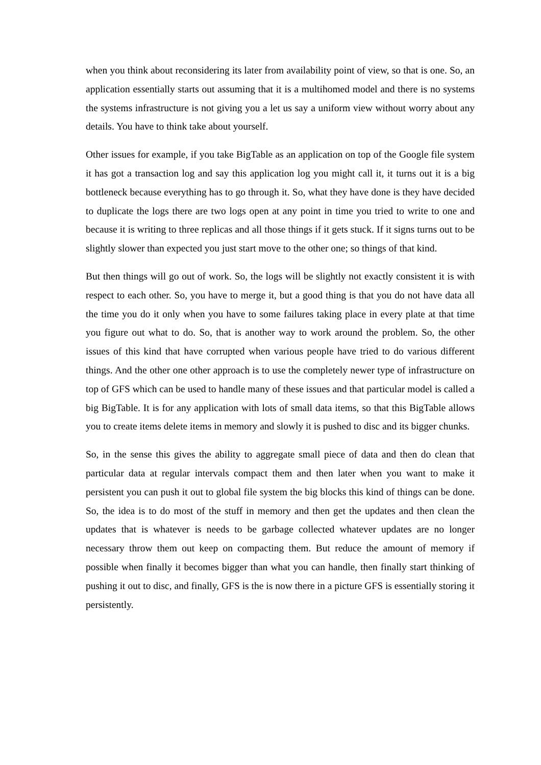when you think about reconsidering its later from availability point of view, so that is one. So, an application essentially starts out assuming that it is a multihomed model and there is no systems the systems infrastructure is not giving you a let us say a uniform view without worry about any details. You have to think take about yourself.
Other issues for example, if you take BigTable as an application on top of the Google file system it has got a transaction log and say this application log you might call it, it turns out it is a big bottleneck because everything has to go through it. So, what they have done is they have decided to duplicate the logs there are two logs open at any point in time you tried to write to one and because it is writing to three replicas and all those things if it gets stuck. If it signs turns out to be slightly slower than expected you just start move to the other one; so things of that kind.
But then things will go out of work. So, the logs will be slightly not exactly consistent it is with respect to each other. So, you have to merge it, but a good thing is that you do not have data all the time you do it only when you have to some failures taking place in every plate at that time you figure out what to do. So, that is another way to work around the problem. So, the other issues of this kind that have corrupted when various people have tried to do various different things. And the other one other approach is to use the completely newer type of infrastructure on top of GFS which can be used to handle many of these issues and that particular model is called a big BigTable. It is for any application with lots of small data items, so that this BigTable allows you to create items delete items in memory and slowly it is pushed to disc and its bigger chunks.
So, in the sense this gives the ability to aggregate small piece of data and then do clean that particular data at regular intervals compact them and then later when you want to make it persistent you can push it out to global file system the big blocks this kind of things can be done. So, the idea is to do most of the stuff in memory and then get the updates and then clean the updates that is whatever is needs to be garbage collected whatever updates are no longer necessary throw them out keep on compacting them. But reduce the amount of memory if possible when finally it becomes bigger than what you can handle, then finally start thinking of pushing it out to disc, and finally, GFS is the is now there in a picture GFS is essentially storing it persistently.